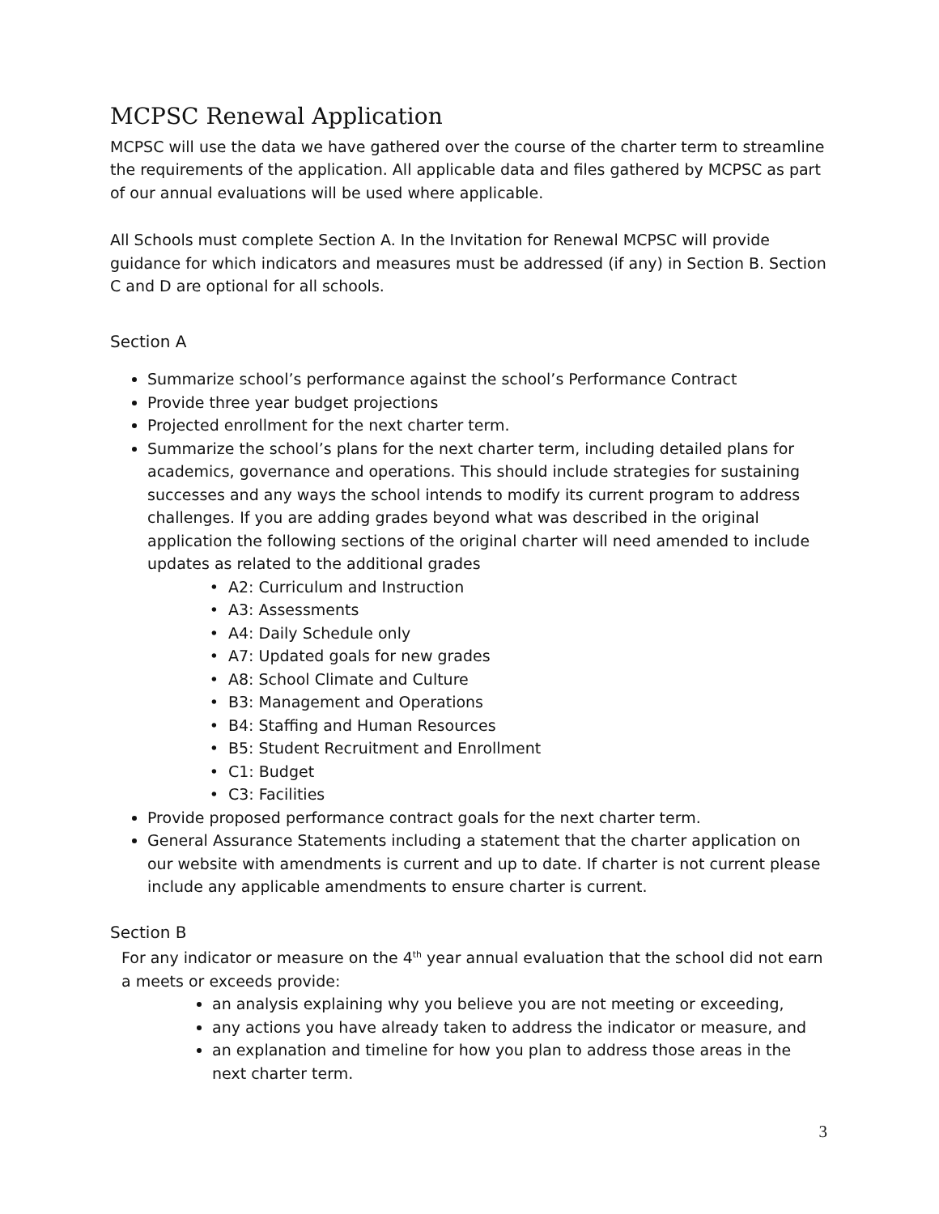MCPSC Renewal Application
MCPSC will use the data we have gathered over the course of the charter term to streamline the requirements of the application. All applicable data and files gathered by MCPSC as part of our annual evaluations will be used where applicable.
All Schools must complete Section A. In the Invitation for Renewal MCPSC will provide guidance for which indicators and measures must be addressed (if any) in Section B. Section C and D are optional for all schools.
Section A
Summarize school’s performance against the school’s Performance Contract
Provide three year budget projections
Projected enrollment for the next charter term.
Summarize the school’s plans for the next charter term, including detailed plans for academics, governance and operations. This should include strategies for sustaining successes and any ways the school intends to modify its current program to address challenges. If you are adding grades beyond what was described in the original application the following sections of the original charter will need amended to include updates as related to the additional grades
A2: Curriculum and Instruction
A3: Assessments
A4: Daily Schedule only
A7: Updated goals for new grades
A8: School Climate and Culture
B3: Management and Operations
B4: Staffing and Human Resources
B5: Student Recruitment and Enrollment
C1: Budget
C3: Facilities
Provide proposed performance contract goals for the next charter term.
General Assurance Statements including a statement that the charter application on our website with amendments is current and up to date. If charter is not current please include any applicable amendments to ensure charter is current.
Section B
For any indicator or measure on the 4<sup>th</sup> year annual evaluation that the school did not earn a meets or exceeds provide:
an analysis explaining why you believe you are not meeting or exceeding,
any actions you have already taken to address the indicator or measure, and
an explanation and timeline for how you plan to address those areas in the next charter term.
3